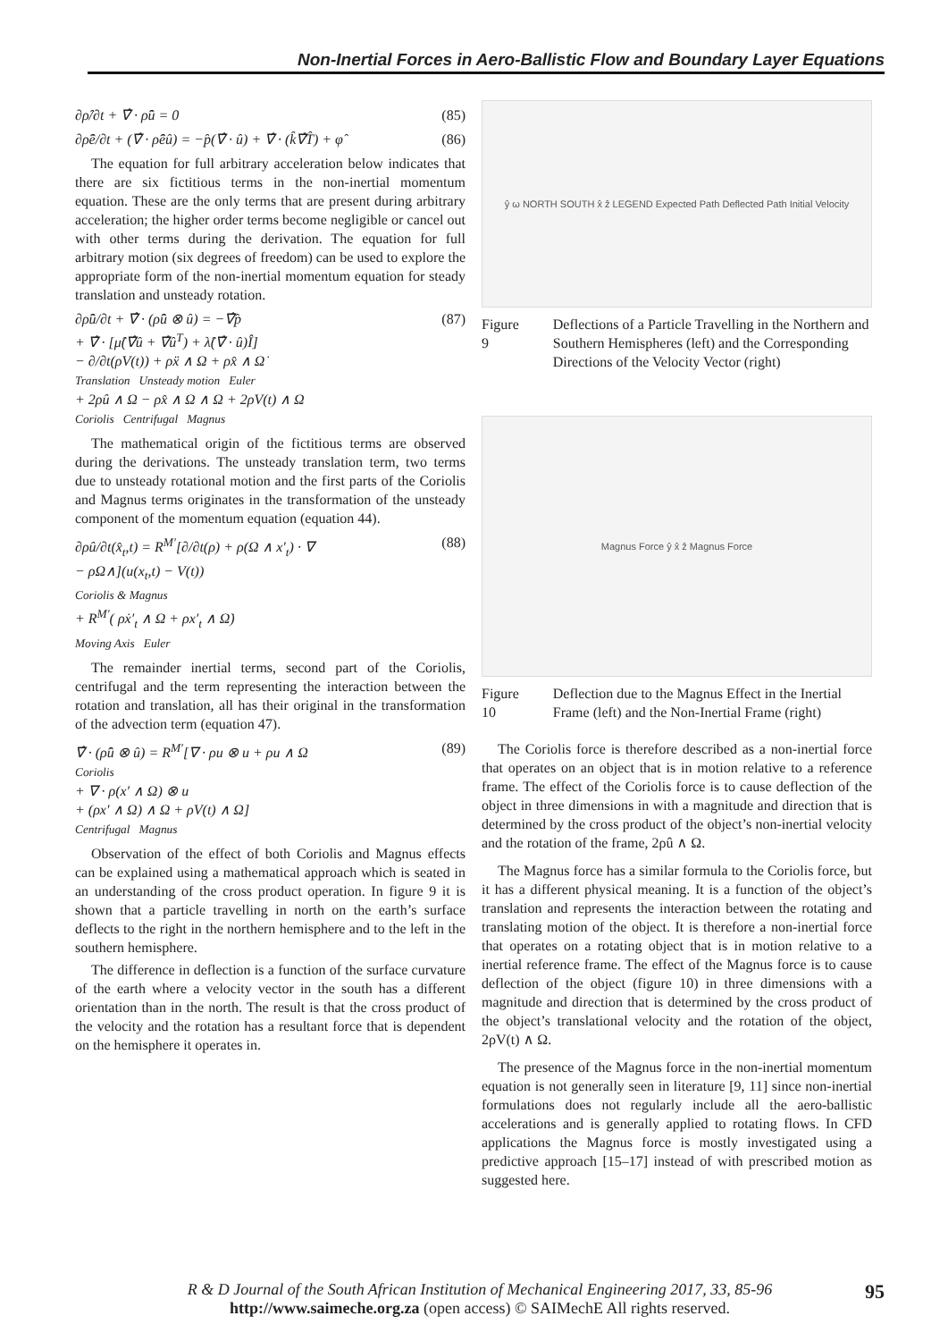Non-Inertial Forces in Aero-Ballistic Flow and Boundary Layer Equations
∂ρ̂/∂t + ∇̂ · ρ̂û = 0 (85)
∂ρ̂ê/∂t + (∇̂ · ρ̂êû) = −p̂(∇̂ · û) + ∇̂ · (k̂∇̂T̂) + φ̂ (86)
The equation for full arbitrary acceleration below indicates that there are six fictitious terms in the non-inertial momentum equation. These are the only terms that are present during arbitrary acceleration; the higher order terms become negligible or cancel out with other terms during the derivation. The equation for full arbitrary motion (six degrees of freedom) can be used to explore the appropriate form of the non-inertial momentum equation for steady translation and unsteady rotation.
∂ρ̂û/∂t + ∇̂ · (ρ̂û ⊗ û) = −∇̂p̂
+ ∇̂ · [μ̂(∇̂û + ∇̂û<sup>T</sup>) + λ̂(∇̂ · û)Î]
− ∂/∂t(ρV(t)) + ρẍ ∧ Ω + ρx̂ ∧ Ω̇
Translation Unsteady motion Euler
+ 2ρû ∧ Ω − ρx̂ ∧ Ω ∧ Ω + 2ρV(t) ∧ Ω
Coriolis Centrifugal Magnus (87)
The mathematical origin of the fictitious terms are observed during the derivations. The unsteady translation term, two terms due to unsteady rotational motion and the first parts of the Coriolis and Magnus terms originates in the transformation of the unsteady component of the momentum equation (equation 44).
∂ρû/∂t(x̂<sub>t</sub>,t) = R<sup>M′</sup>[∂/∂t(ρ) + ρ(Ω ∧ x′<sub>t</sub>) · ∇
− ρΩ∧](u(x<sub>t</sub>,t) − V(t))
Coriolis & Magnus
+ R<sup>M′</sup>( ρẋ′<sub>t</sub> ∧ Ω + ρx′<sub>t</sub> ∧ Ω̇)
Moving Axis Euler (88)
The remainder inertial terms, second part of the Coriolis, centrifugal and the term representing the interaction between the rotation and translation, all has their original in the transformation of the advection term (equation 47).
∇̂ · (ρ̂û ⊗ û) = R<sup>M′</sup>[∇ · ρu ⊗ u + ρu ∧ Ω
Coriolis
+ ∇ · ρ(x′ ∧ Ω) ⊗ u
+ (ρx′ ∧ Ω) ∧ Ω + ρV(t) ∧ Ω]
Centrifugal Magnus (89)
Observation of the effect of both Coriolis and Magnus effects can be explained using a mathematical approach which is seated in an understanding of the cross product operation. In figure 9 it is shown that a particle travelling in north on the earth’s surface deflects to the right in the northern hemisphere and to the left in the southern hemisphere.
The difference in deflection is a function of the surface curvature of the earth where a velocity vector in the south has a different orientation than in the north. The result is that the cross product of the velocity and the rotation has a resultant force that is dependent on the hemisphere it operates in.
ŷ ω NORTH SOUTH x̂ ẑ LEGEND Expected Path Deflected Path Initial Velocity
Figure 9 Deflections of a Particle Travelling in the Northern and Southern Hemispheres (left) and the Corresponding Directions of the Velocity Vector (right)
Magnus Force ŷ x̂ ẑ Magnus Force
Figure 10 Deflection due to the Magnus Effect in the Inertial Frame (left) and the Non-Inertial Frame (right)
The Coriolis force is therefore described as a non-inertial force that operates on an object that is in motion relative to a reference frame. The effect of the Coriolis force is to cause deflection of the object in three dimensions in with a magnitude and direction that is determined by the cross product of the object’s non-inertial velocity and the rotation of the frame, 2ρû ∧ Ω.
The Magnus force has a similar formula to the Coriolis force, but it has a different physical meaning. It is a function of the object’s translation and represents the interaction between the rotating and translating motion of the object. It is therefore a non-inertial force that operates on a rotating object that is in motion relative to a inertial reference frame. The effect of the Magnus force is to cause deflection of the object (figure 10) in three dimensions with a magnitude and direction that is determined by the cross product of the object’s translational velocity and the rotation of the object, 2ρV(t) ∧ Ω.
The presence of the Magnus force in the non-inertial momentum equation is not generally seen in literature [9, 11] since non-inertial formulations does not regularly include all the aero-ballistic accelerations and is generally applied to rotating flows. In CFD applications the Magnus force is mostly investigated using a predictive approach [15–17] instead of with prescribed motion as suggested here.
R & D Journal of the South African Institution of Mechanical Engineering 2017, 33, 85-96 95
http://www.saimeche.org.za (open access) © SAIMechE All rights reserved.